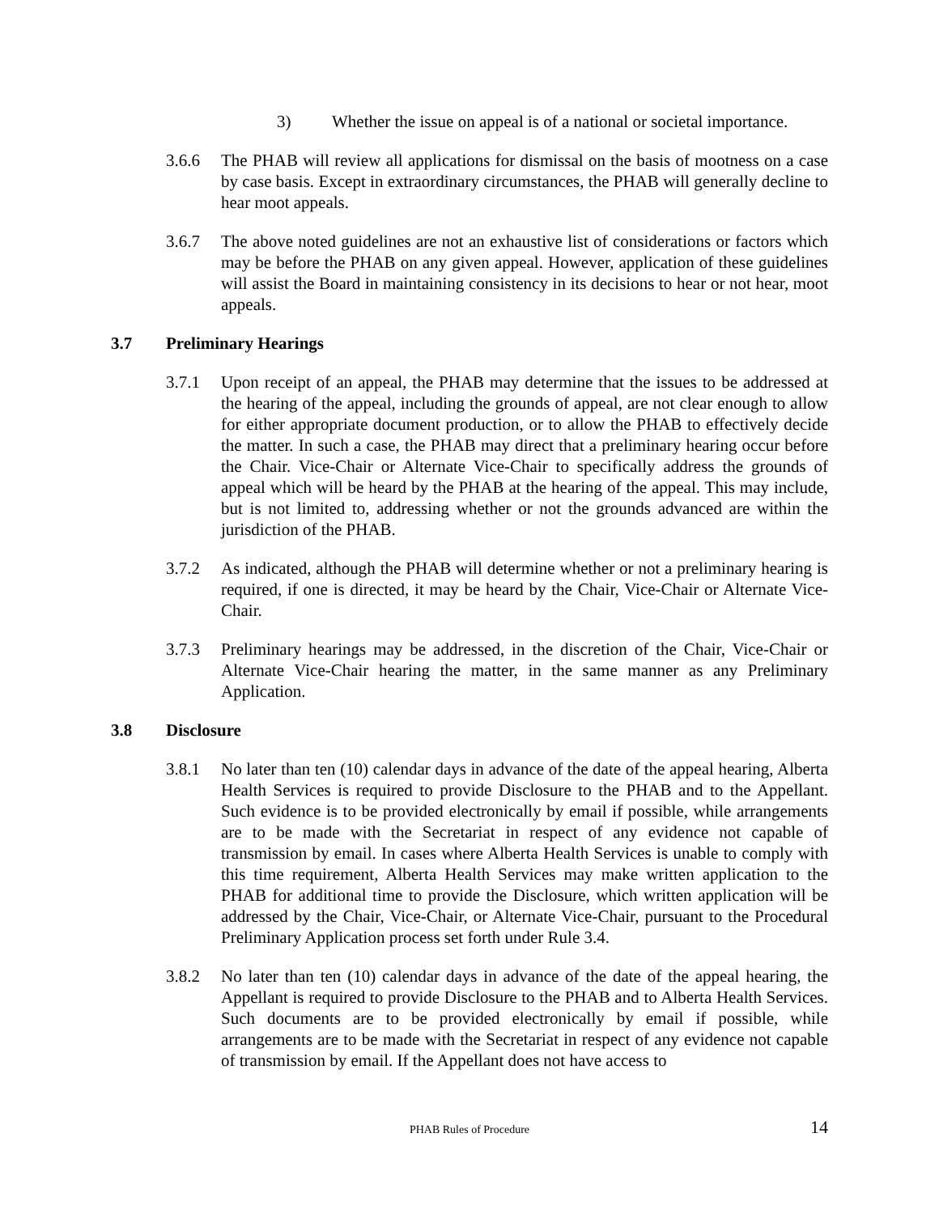3) Whether the issue on appeal is of a national or societal importance.
3.6.6 The PHAB will review all applications for dismissal on the basis of mootness on a case by case basis. Except in extraordinary circumstances, the PHAB will generally decline to hear moot appeals.
3.6.7 The above noted guidelines are not an exhaustive list of considerations or factors which may be before the PHAB on any given appeal. However, application of these guidelines will assist the Board in maintaining consistency in its decisions to hear or not hear, moot appeals.
3.7 Preliminary Hearings
3.7.1 Upon receipt of an appeal, the PHAB may determine that the issues to be addressed at the hearing of the appeal, including the grounds of appeal, are not clear enough to allow for either appropriate document production, or to allow the PHAB to effectively decide the matter. In such a case, the PHAB may direct that a preliminary hearing occur before the Chair. Vice-Chair or Alternate Vice-Chair to specifically address the grounds of appeal which will be heard by the PHAB at the hearing of the appeal. This may include, but is not limited to, addressing whether or not the grounds advanced are within the jurisdiction of the PHAB.
3.7.2 As indicated, although the PHAB will determine whether or not a preliminary hearing is required, if one is directed, it may be heard by the Chair, Vice-Chair or Alternate Vice-Chair.
3.7.3 Preliminary hearings may be addressed, in the discretion of the Chair, Vice-Chair or Alternate Vice-Chair hearing the matter, in the same manner as any Preliminary Application.
3.8 Disclosure
3.8.1 No later than ten (10) calendar days in advance of the date of the appeal hearing, Alberta Health Services is required to provide Disclosure to the PHAB and to the Appellant. Such evidence is to be provided electronically by email if possible, while arrangements are to be made with the Secretariat in respect of any evidence not capable of transmission by email. In cases where Alberta Health Services is unable to comply with this time requirement, Alberta Health Services may make written application to the PHAB for additional time to provide the Disclosure, which written application will be addressed by the Chair, Vice-Chair, or Alternate Vice-Chair, pursuant to the Procedural Preliminary Application process set forth under Rule 3.4.
3.8.2 No later than ten (10) calendar days in advance of the date of the appeal hearing, the Appellant is required to provide Disclosure to the PHAB and to Alberta Health Services. Such documents are to be provided electronically by email if possible, while arrangements are to be made with the Secretariat in respect of any evidence not capable of transmission by email. If the Appellant does not have access to
PHAB Rules of Procedure 14